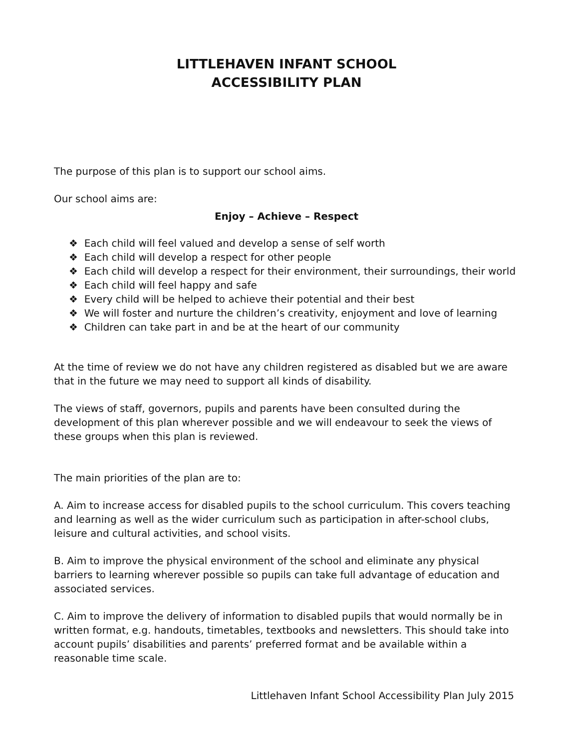LITTLEHAVEN INFANT SCHOOL
ACCESSIBILITY PLAN
The purpose of this plan is to support our school aims.
Our school aims are:
Enjoy – Achieve – Respect
❖ Each child will feel valued and develop a sense of self worth
❖ Each child will develop a respect for other people
❖ Each child will develop a respect for their environment, their surroundings, their world
❖ Each child will feel happy and safe
❖ Every child will be helped to achieve their potential and their best
❖ We will foster and nurture the children’s creativity, enjoyment and love of learning
❖ Children can take part in and be at the heart of our community
At the time of review we do not have any children registered as disabled but we are aware that in the future we may need to support all kinds of disability.
The views of staff, governors, pupils and parents have been consulted during the development of this plan wherever possible and we will endeavour to seek the views of these groups when this plan is reviewed.
The main priorities of the plan are to:
A. Aim to increase access for disabled pupils to the school curriculum. This covers teaching and learning as well as the wider curriculum such as participation in after-school clubs, leisure and cultural activities, and school visits.
B. Aim to improve the physical environment of the school and eliminate any physical barriers to learning wherever possible so pupils can take full advantage of education and associated services.
C. Aim to improve the delivery of information to disabled pupils that would normally be in written format, e.g. handouts, timetables, textbooks and newsletters. This should take into account pupils’ disabilities and parents’ preferred format and be available within a reasonable time scale.
Littlehaven Infant School Accessibility Plan July 2015